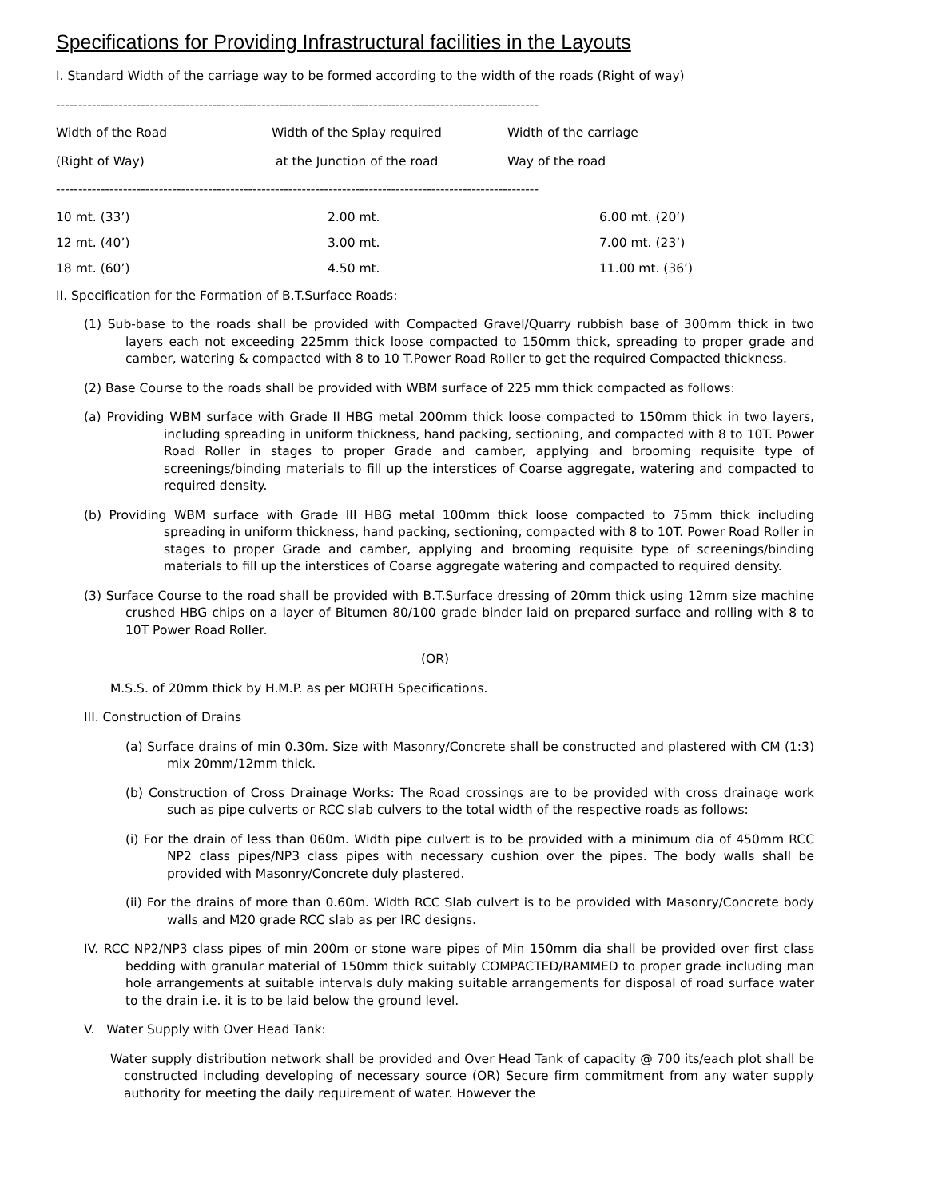Specifications for Providing Infrastructural facilities in the Layouts
I. Standard Width of the carriage way to be formed according to the width of the roads (Right of way)
------------------------------------------------------------------------------------------------------------
| Width of the Road (Right of Way) | Width of the Splay required at the Junction of the road | Width of the carriage Way of the road |
| --- | --- | --- |
------------------------------------------------------------------------------------------------------------
| 10 mt. (33’) | 2.00 mt. | 6.00 mt. (20’) |
| 12 mt. (40’) | 3.00 mt. | 7.00 mt. (23’) |
| 18 mt. (60’) | 4.50 mt. | 11.00 mt. (36’) |
II. Specification for the Formation of B.T.Surface Roads:
(1) Sub-base to the roads shall be provided with Compacted Gravel/Quarry rubbish base of 300mm thick in two layers each not exceeding 225mm thick loose compacted to 150mm thick, spreading to proper grade and camber, watering & compacted with 8 to 10 T.Power Road Roller to get the required Compacted thickness.
(2) Base Course to the roads shall be provided with WBM surface of 225 mm thick compacted as follows:
(a) Providing WBM surface with Grade II HBG metal 200mm thick loose compacted to 150mm thick in two layers, including spreading in uniform thickness, hand packing, sectioning, and compacted with 8 to 10T. Power Road Roller in stages to proper Grade and camber, applying and brooming requisite type of screenings/binding materials to fill up the interstices of Coarse aggregate, watering and compacted to required density.
(b) Providing WBM surface with Grade III HBG metal 100mm thick loose compacted to 75mm thick including spreading in uniform thickness, hand packing, sectioning, compacted with 8 to 10T. Power Road Roller in stages to proper Grade and camber, applying and brooming requisite type of screenings/binding materials to fill up the interstices of Coarse aggregate watering and compacted to required density.
(3) Surface Course to the road shall be provided with B.T.Surface dressing of 20mm thick using 12mm size machine crushed HBG chips on a layer of Bitumen 80/100 grade binder laid on prepared surface and rolling with 8 to 10T Power Road Roller.
(OR)
M.S.S. of 20mm thick by H.M.P. as per MORTH Specifications.
III. Construction of Drains
(a) Surface drains of min 0.30m. Size with Masonry/Concrete shall be constructed and plastered with CM (1:3) mix 20mm/12mm thick.
(b) Construction of Cross Drainage Works: The Road crossings are to be provided with cross drainage work such as pipe culverts or RCC slab culvers to the total width of the respective roads as follows:
(i) For the drain of less than 060m. Width pipe culvert is to be provided with a minimum dia of 450mm RCC NP2 class pipes/NP3 class pipes with necessary cushion over the pipes. The body walls shall be provided with Masonry/Concrete duly plastered.
(ii) For the drains of more than 0.60m. Width RCC Slab culvert is to be provided with Masonry/Concrete body walls and M20 grade RCC slab as per IRC designs.
IV. RCC NP2/NP3 class pipes of min 200m or stone ware pipes of Min 150mm dia shall be provided over first class bedding with granular material of 150mm thick suitably COMPACTED/RAMMED to proper grade including man hole arrangements at suitable intervals duly making suitable arrangements for disposal of road surface water to the drain i.e. it is to be laid below the ground level.
V. Water Supply with Over Head Tank:
Water supply distribution network shall be provided and Over Head Tank of capacity @ 700 its/each plot shall be constructed including developing of necessary source (OR) Secure firm commitment from any water supply authority for meeting the daily requirement of water. However the